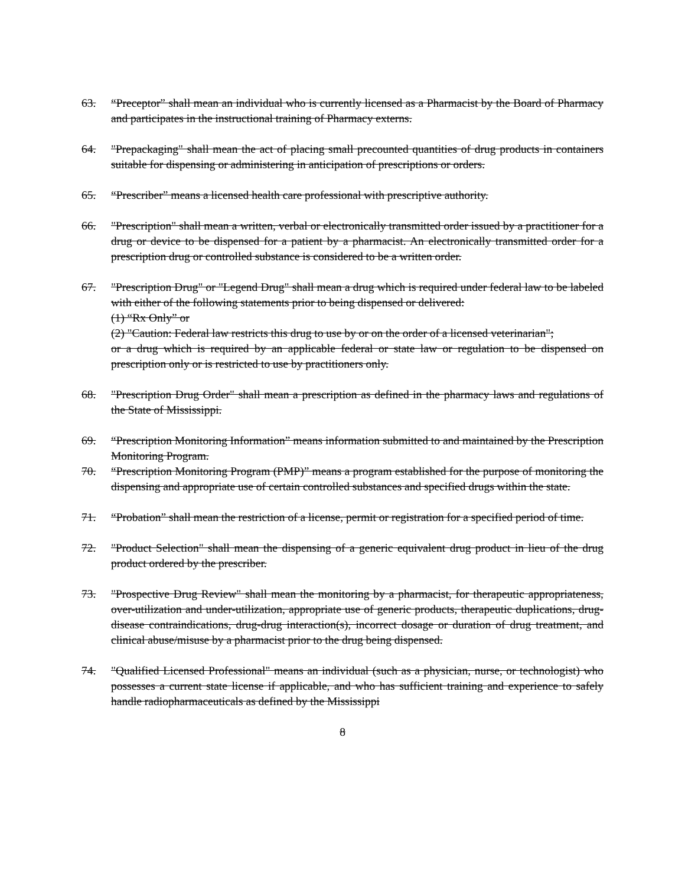63. “Preceptor” shall mean an individual who is currently licensed as a Pharmacist by the Board of Pharmacy and participates in the instructional training of Pharmacy externs.
64. "Prepackaging" shall mean the act of placing small precounted quantities of drug products in containers suitable for dispensing or administering in anticipation of prescriptions or orders.
65. “Prescriber” means a licensed health care professional with prescriptive authority.
66. "Prescription" shall mean a written, verbal or electronically transmitted order issued by a practitioner for a drug or device to be dispensed for a patient by a pharmacist. An electronically transmitted order for a prescription drug or controlled substance is considered to be a written order.
67. "Prescription Drug" or "Legend Drug" shall mean a drug which is required under federal law to be labeled with either of the following statements prior to being dispensed or delivered:
(1) “Rx Only” or
(2) "Caution: Federal law restricts this drug to use by or on the order of a licensed veterinarian";
or a drug which is required by an applicable federal or state law or regulation to be dispensed on prescription only or is restricted to use by practitioners only.
68. "Prescription Drug Order" shall mean a prescription as defined in the pharmacy laws and regulations of the State of Mississippi.
69. “Prescription Monitoring Information” means information submitted to and maintained by the Prescription Monitoring Program.
70. “Prescription Monitoring Program (PMP)” means a program established for the purpose of monitoring the dispensing and appropriate use of certain controlled substances and specified drugs within the state.
71. “Probation” shall mean the restriction of a license, permit or registration for a specified period of time.
72. "Product Selection" shall mean the dispensing of a generic equivalent drug product in lieu of the drug product ordered by the prescriber.
73. "Prospective Drug Review" shall mean the monitoring by a pharmacist, for therapeutic appropriateness, over-utilization and under-utilization, appropriate use of generic products, therapeutic duplications, drug-disease contraindications, drug-drug interaction(s), incorrect dosage or duration of drug treatment, and clinical abuse/misuse by a pharmacist prior to the drug being dispensed.
74. "Qualified Licensed Professional" means an individual (such as a physician, nurse, or technologist) who possesses a current state license if applicable, and who has sufficient training and experience to safely handle radiopharmaceuticals as defined by the Mississippi
8